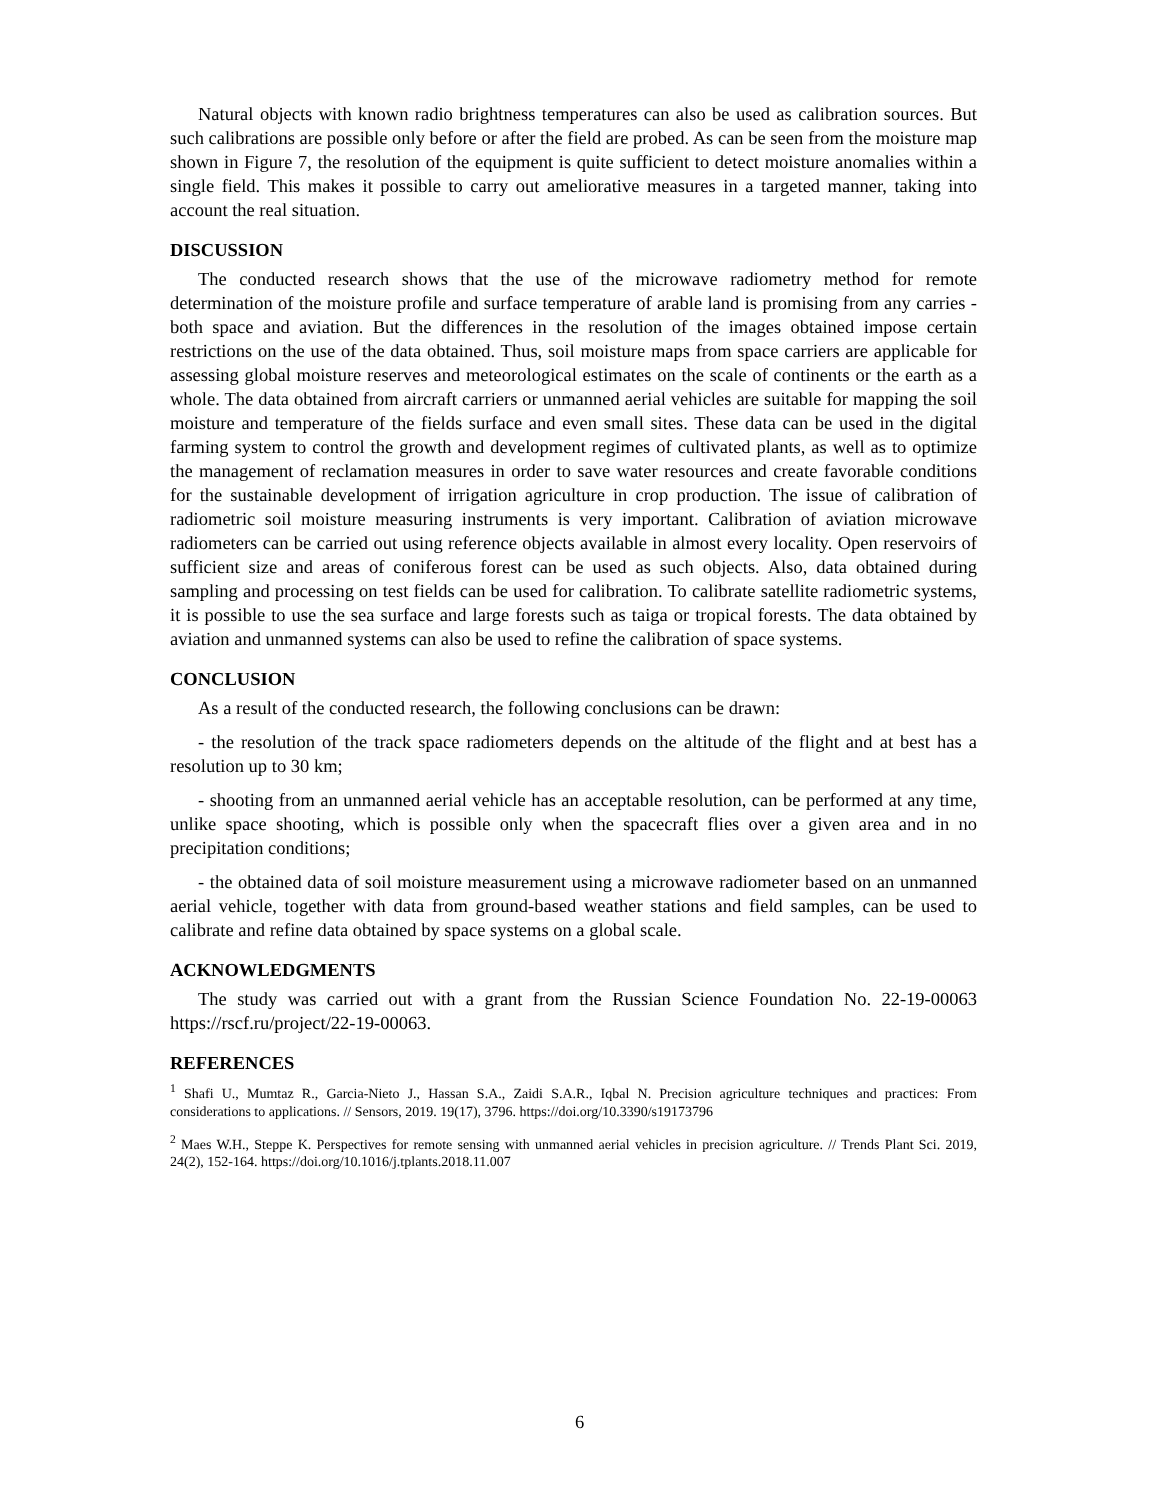Natural objects with known radio brightness temperatures can also be used as calibration sources. But such calibrations are possible only before or after the field are probed. As can be seen from the moisture map shown in Figure 7, the resolution of the equipment is quite sufficient to detect moisture anomalies within a single field. This makes it possible to carry out ameliorative measures in a targeted manner, taking into account the real situation.
DISCUSSION
The conducted research shows that the use of the microwave radiometry method for remote determination of the moisture profile and surface temperature of arable land is promising from any carries - both space and aviation. But the differences in the resolution of the images obtained impose certain restrictions on the use of the data obtained. Thus, soil moisture maps from space carriers are applicable for assessing global moisture reserves and meteorological estimates on the scale of continents or the earth as a whole. The data obtained from aircraft carriers or unmanned aerial vehicles are suitable for mapping the soil moisture and temperature of the fields surface and even small sites. These data can be used in the digital farming system to control the growth and development regimes of cultivated plants, as well as to optimize the management of reclamation measures in order to save water resources and create favorable conditions for the sustainable development of irrigation agriculture in crop production. The issue of calibration of radiometric soil moisture measuring instruments is very important. Calibration of aviation microwave radiometers can be carried out using reference objects available in almost every locality. Open reservoirs of sufficient size and areas of coniferous forest can be used as such objects. Also, data obtained during sampling and processing on test fields can be used for calibration. To calibrate satellite radiometric systems, it is possible to use the sea surface and large forests such as taiga or tropical forests. The data obtained by aviation and unmanned systems can also be used to refine the calibration of space systems.
CONCLUSION
As a result of the conducted research, the following conclusions can be drawn:
- the resolution of the track space radiometers depends on the altitude of the flight and at best has a resolution up to 30 km;
- shooting from an unmanned aerial vehicle has an acceptable resolution, can be performed at any time, unlike space shooting, which is possible only when the spacecraft flies over a given area and in no precipitation conditions;
- the obtained data of soil moisture measurement using a microwave radiometer based on an unmanned aerial vehicle, together with data from ground-based weather stations and field samples, can be used to calibrate and refine data obtained by space systems on a global scale.
ACKNOWLEDGMENTS
The study was carried out with a grant from the Russian Science Foundation No. 22-19-00063 https://rscf.ru/project/22-19-00063.
REFERENCES
<sup>1</sup> Shafi U., Mumtaz R., Garcia-Nieto J., Hassan S.A., Zaidi S.A.R., Iqbal N. Precision agriculture techniques and practices: From considerations to applications. // Sensors, 2019. 19(17), 3796. https://doi.org/10.3390/s19173796
<sup>2</sup> Maes W.H., Steppe K. Perspectives for remote sensing with unmanned aerial vehicles in precision agriculture. // Trends Plant Sci. 2019, 24(2), 152-164. https://doi.org/10.1016/j.tplants.2018.11.007
6